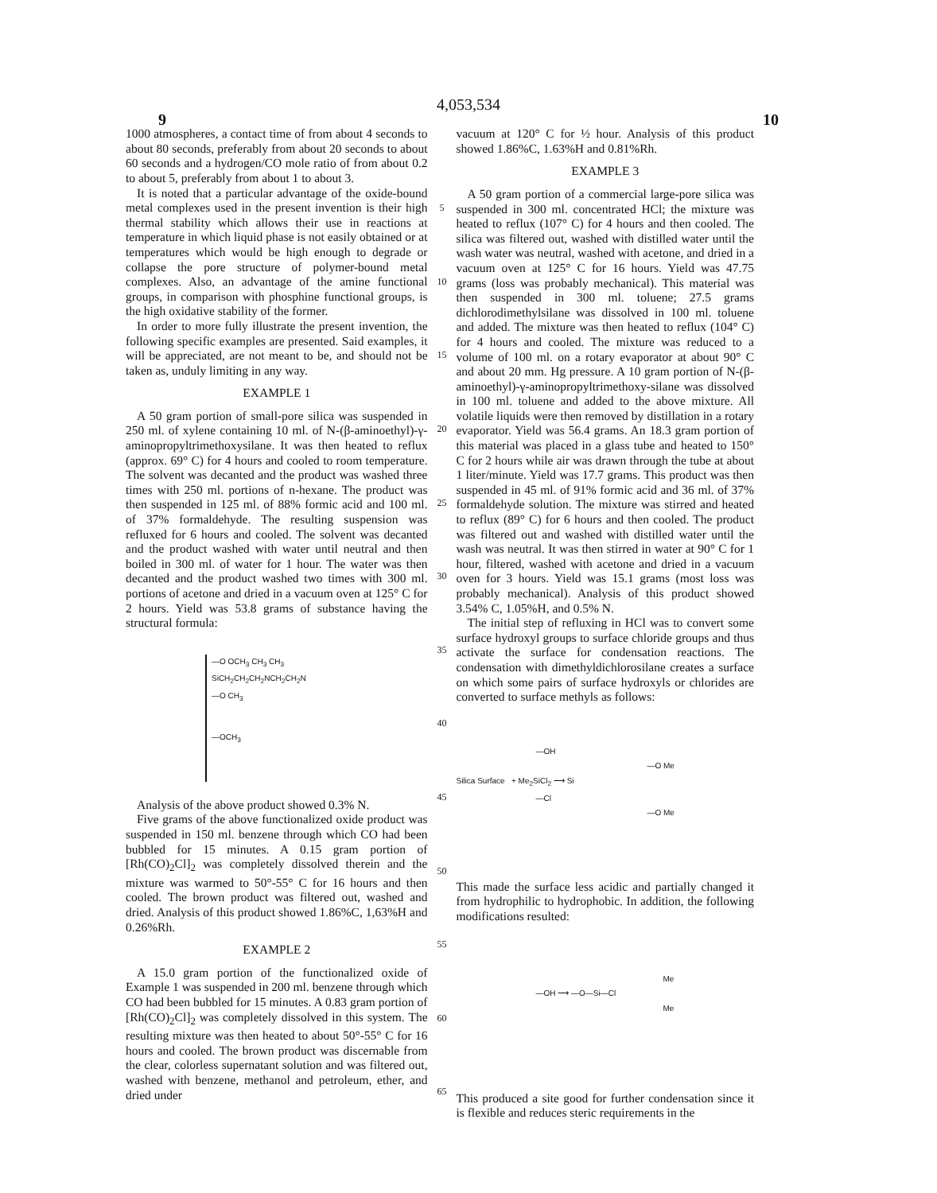4,053,534
9 10
1000 atmospheres, a contact time of from about 4 seconds to about 80 seconds, preferably from about 20 seconds to about 60 seconds and a hydrogen/CO mole ratio of from about 0.2 to about 5, preferably from about 1 to about 3.
It is noted that a particular advantage of the oxide-bound metal complexes used in the present invention is their high thermal stability which allows their use in reactions at temperature in which liquid phase is not easily obtained or at temperatures which would be high enough to degrade or collapse the pore structure of polymer-bound metal complexes. Also, an advantage of the amine functional groups, in comparison with phosphine functional groups, is the high oxidative stability of the former.
In order to more fully illustrate the present invention, the following specific examples are presented. Said examples, it will be appreciated, are not meant to be, and should not be taken as, unduly limiting in any way.
EXAMPLE 1
A 50 gram portion of small-pore silica was suspended in 250 ml. of xylene containing 10 ml. of N-(β-aminoethyl)-γ-aminopropyltrimethoxysilane. It was then heated to reflux (approx. 69° C) for 4 hours and cooled to room temperature. The solvent was decanted and the product was washed three times with 250 ml. portions of n-hexane. The product was then suspended in 125 ml. of 88% formic acid and 100 ml. of 37% formaldehyde. The resulting suspension was refluxed for 6 hours and cooled. The solvent was decanted and the product washed with water until neutral and then boiled in 300 ml. of water for 1 hour. The water was then decanted and the product washed two times with 300 ml. portions of acetone and dried in a vacuum oven at 125° C for 2 hours. Yield was 53.8 grams of substance having the structural formula:
—O OCH<sub>3</sub> CH<sub>3</sub> CH<sub>3</sub>
SiCH<sub>2</sub>CH<sub>2</sub>CH<sub>2</sub>NCH<sub>2</sub>CH<sub>2</sub>N
—O CH<sub>3</sub>
—OCH<sub>3</sub>
Analysis of the above product showed 0.3% N.
Five grams of the above functionalized oxide product was suspended in 150 ml. benzene through which CO had been bubbled for 15 minutes. A 0.15 gram portion of [Rh(CO)<sub>2</sub>Cl]<sub>2</sub> was completely dissolved therein and the mixture was warmed to 50°-55° C for 16 hours and then cooled. The brown product was filtered out, washed and dried. Analysis of this product showed 1.86%C, 1,63%H and 0.26%Rh.
EXAMPLE 2
A 15.0 gram portion of the functionalized oxide of Example 1 was suspended in 200 ml. benzene through which CO had been bubbled for 15 minutes. A 0.83 gram portion of [Rh(CO)<sub>2</sub>Cl]<sub>2</sub> was completely dissolved in this system. The resulting mixture was then heated to about 50°-55° C for 16 hours and cooled. The brown product was discernable from the clear, colorless supernatant solution and was filtered out, washed with benzene, methanol and petroleum, ether, and dried under
5
10
15
20
25
30
35
40
45
50
55
60
65
vacuum at 120° C for ½ hour. Analysis of this product showed 1.86%C, 1.63%H and 0.81%Rh.
EXAMPLE 3
A 50 gram portion of a commercial large-pore silica was suspended in 300 ml. concentrated HCl; the mixture was heated to reflux (107° C) for 4 hours and then cooled. The silica was filtered out, washed with distilled water until the wash water was neutral, washed with acetone, and dried in a vacuum oven at 125° C for 16 hours. Yield was 47.75 grams (loss was probably mechanical). This material was then suspended in 300 ml. toluene; 27.5 grams dichlorodimethylsilane was dissolved in 100 ml. toluene and added. The mixture was then heated to reflux (104° C) for 4 hours and cooled. The mixture was reduced to a volume of 100 ml. on a rotary evaporator at about 90° C and about 20 mm. Hg pressure. A 10 gram portion of N-(β-aminoethyl)-γ-aminopropyltrimethoxy-silane was dissolved in 100 ml. toluene and added to the above mixture. All volatile liquids were then removed by distillation in a rotary evaporator. Yield was 56.4 grams. An 18.3 gram portion of this material was placed in a glass tube and heated to 150° C for 2 hours while air was drawn through the tube at about 1 liter/minute. Yield was 17.7 grams. This product was then suspended in 45 ml. of 91% formic acid and 36 ml. of 37% formaldehyde solution. The mixture was stirred and heated to reflux (89° C) for 6 hours and then cooled. The product was filtered out and washed with distilled water until the wash was neutral. It was then stirred in water at 90° C for 1 hour, filtered, washed with acetone and dried in a vacuum oven for 3 hours. Yield was 15.1 grams (most loss was probably mechanical). Analysis of this product showed 3.54% C, 1.05%H, and 0.5% N.
The initial step of refluxing in HCl was to convert some surface hydroxyl groups to surface chloride groups and thus activate the surface for condensation reactions. The condensation with dimethyldichlorosilane creates a surface on which some pairs of surface hydroxyls or chlorides are converted to surface methyls as follows:
—OH
—O Me
Silica Surface + Me<sub>2</sub>SiCl<sub>2</sub> ⟶ Si
—Cl
—O Me
This made the surface less acidic and partially changed it from hydrophilic to hydrophobic. In addition, the following modifications resulted:
Me
—OH ⟶ —O—Si—Cl
Me
This produced a site good for further condensation since it is flexible and reduces steric requirements in the